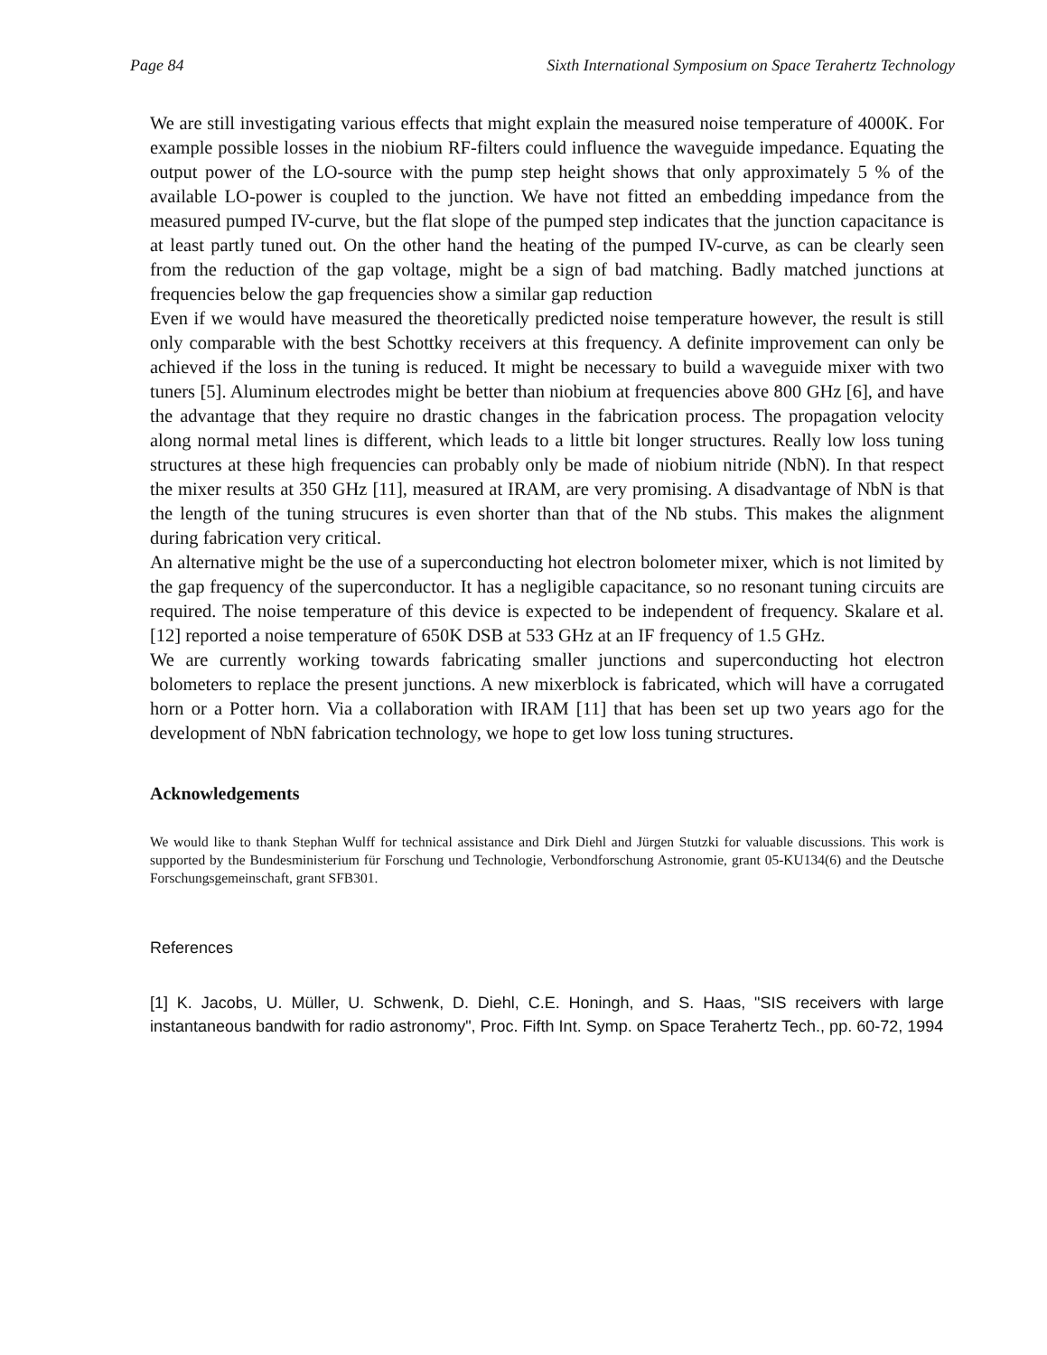Page 84 Sixth International Symposium on Space Terahertz Technology
We are still investigating various effects that might explain the measured noise temperature of 4000K. For example possible losses in the niobium RF-filters could influence the waveguide impedance. Equating the output power of the LO-source with the pump step height shows that only approximately 5 % of the available LO-power is coupled to the junction. We have not fitted an embedding impedance from the measured pumped IV-curve, but the flat slope of the pumped step indicates that the junction capacitance is at least partly tuned out. On the other hand the heating of the pumped IV-curve, as can be clearly seen from the reduction of the gap voltage, might be a sign of bad matching. Badly matched junctions at frequencies below the gap frequencies show a similar gap reduction
Even if we would have measured the theoretically predicted noise temperature however, the result is still only comparable with the best Schottky receivers at this frequency. A definite improvement can only be achieved if the loss in the tuning is reduced. It might be necessary to build a waveguide mixer with two tuners [5]. Aluminum electrodes might be better than niobium at frequencies above 800 GHz [6], and have the advantage that they require no drastic changes in the fabrication process. The propagation velocity along normal metal lines is different, which leads to a little bit longer structures. Really low loss tuning structures at these high frequencies can probably only be made of niobium nitride (NbN). In that respect the mixer results at 350 GHz [11], measured at IRAM, are very promising. A disadvantage of NbN is that the length of the tuning strucures is even shorter than that of the Nb stubs. This makes the alignment during fabrication very critical.
An alternative might be the use of a superconducting hot electron bolometer mixer, which is not limited by the gap frequency of the superconductor. It has a negligible capacitance, so no resonant tuning circuits are required. The noise temperature of this device is expected to be independent of frequency. Skalare et al.[12] reported a noise temperature of 650K DSB at 533 GHz at an IF frequency of 1.5 GHz.
We are currently working towards fabricating smaller junctions and superconducting hot electron bolometers to replace the present junctions. A new mixerblock is fabricated, which will have a corrugated horn or a Potter horn. Via a collaboration with IRAM [11] that has been set up two years ago for the development of NbN fabrication technology, we hope to get low loss tuning structures.
Acknowledgements
We would like to thank Stephan Wulff for technical assistance and Dirk Diehl and Jürgen Stutzki for valuable discussions. This work is supported by the Bundesministerium für Forschung und Technologie, Verbondforschung Astronomie, grant 05-KU134(6) and the Deutsche Forschungsgemeinschaft, grant SFB301.
References
[1] K. Jacobs, U. Müller, U. Schwenk, D. Diehl, C.E. Honingh, and S. Haas, "SIS receivers with large instantaneous bandwith for radio astronomy", Proc. Fifth Int. Symp. on Space Terahertz Tech., pp. 60-72, 1994